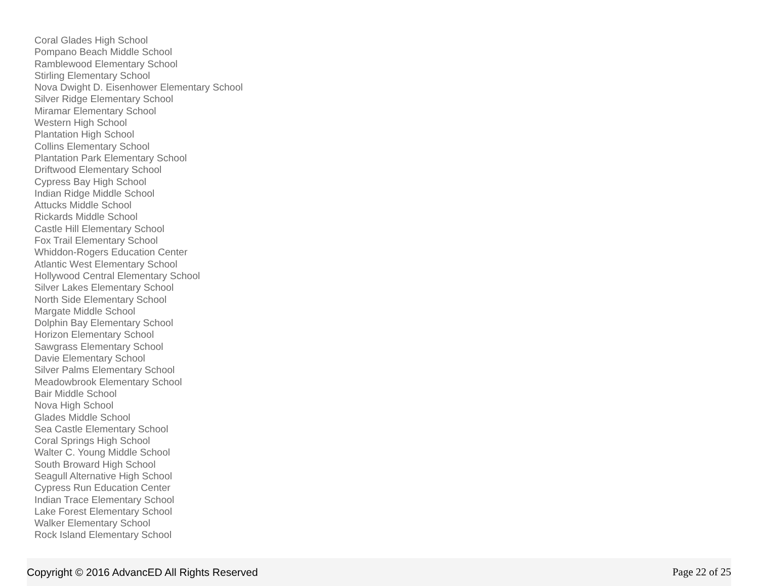Coral Glades High School
Pompano Beach Middle School
Ramblewood Elementary School
Stirling Elementary School
Nova Dwight D. Eisenhower Elementary School
Silver Ridge Elementary School
Miramar Elementary School
Western High School
Plantation High School
Collins Elementary School
Plantation Park Elementary School
Driftwood Elementary School
Cypress Bay High School
Indian Ridge Middle School
Attucks Middle School
Rickards Middle School
Castle Hill Elementary School
Fox Trail Elementary School
Whiddon-Rogers Education Center
Atlantic West Elementary School
Hollywood Central Elementary School
Silver Lakes Elementary School
North Side Elementary School
Margate Middle School
Dolphin Bay Elementary School
Horizon Elementary School
Sawgrass Elementary School
Davie Elementary School
Silver Palms Elementary School
Meadowbrook Elementary School
Bair Middle School
Nova High School
Glades Middle School
Sea Castle Elementary School
Coral Springs High School
Walter C. Young Middle School
South Broward High School
Seagull Alternative High School
Cypress Run Education Center
Indian Trace Elementary School
Lake Forest Elementary School
Walker Elementary School
Rock Island Elementary School
Copyright © 2016 AdvancED All Rights Reserved Page 22 of 25